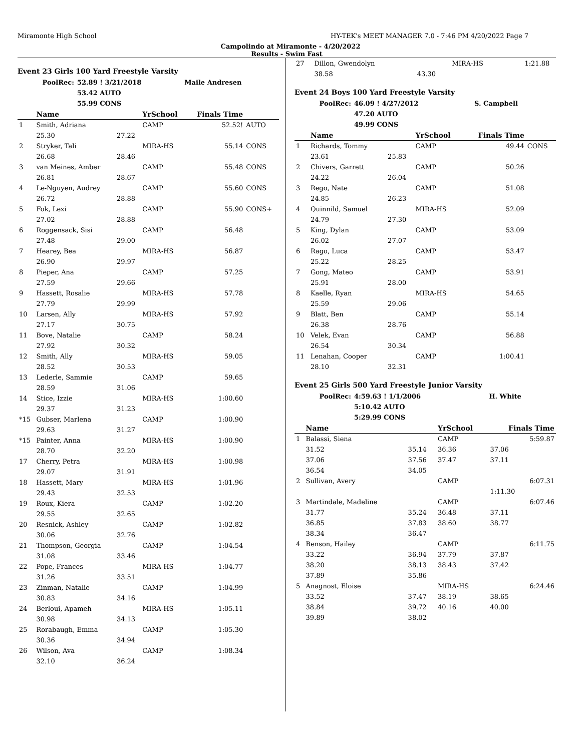Miramonte High School HY-TEK's MEET MANAGER 7.0 - 7:46 PM 4/20/2022 Page 7
Campolindo at Miramonte - 4/20/2022
Results - Swim Fast
Event 23 Girls 100 Yard Freestyle Varsity
| PoolRec: | 52.89 ! 3/21/2018 | Maile Andresen |
| | 53.42 AUTO | |
| | 55.99 CONS | |
| | Name | | YrSchool | Finals Time | |
| --- | --- | --- | --- | --- | --- |
| 1 | Smith, Adriana | | CAMP | 52.52! | AUTO |
| | 25.30 | 27.22 | | | |
| 2 | Stryker, Tali | | MIRA-HS | 55.14 | CONS |
| | 26.68 | 28.46 | | | |
| 3 | van Meines, Amber | | CAMP | 55.48 | CONS |
| | 26.81 | 28.67 | | | |
| 4 | Le-Nguyen, Audrey | | CAMP | 55.60 | CONS |
| | 26.72 | 28.88 | | | |
| 5 | Fok, Lexi | | CAMP | 55.90 | CONS+ |
| | 27.02 | 28.88 | | | |
| 6 | Roggensack, Sisi | | CAMP | 56.48 | |
| | 27.48 | 29.00 | | | |
| 7 | Hearey, Bea | | MIRA-HS | 56.87 | |
| | 26.90 | 29.97 | | | |
| 8 | Pieper, Ana | | CAMP | 57.25 | |
| | 27.59 | 29.66 | | | |
| 9 | Hassett, Rosalie | | MIRA-HS | 57.78 | |
| | 27.79 | 29.99 | | | |
| 10 | Larsen, Ally | | MIRA-HS | 57.92 | |
| | 27.17 | 30.75 | | | |
| 11 | Bove, Natalie | | CAMP | 58.24 | |
| | 27.92 | 30.32 | | | |
| 12 | Smith, Ally | | MIRA-HS | 59.05 | |
| | 28.52 | 30.53 | | | |
| 13 | Lederle, Sammie | | CAMP | 59.65 | |
| | 28.59 | 31.06 | | | |
| 14 | Stice, Izzie | | MIRA-HS | 1:00.60 | |
| | 29.37 | 31.23 | | | |
| *15 | Gubser, Marlena | | CAMP | 1:00.90 | |
| | 29.63 | 31.27 | | | |
| *15 | Painter, Anna | | MIRA-HS | 1:00.90 | |
| | 28.70 | 32.20 | | | |
| 17 | Cherry, Petra | | MIRA-HS | 1:00.98 | |
| | 29.07 | 31.91 | | | |
| 18 | Hassett, Mary | | MIRA-HS | 1:01.96 | |
| | 29.43 | 32.53 | | | |
| 19 | Roux, Kiera | | CAMP | 1:02.20 | |
| | 29.55 | 32.65 | | | |
| 20 | Resnick, Ashley | | CAMP | 1:02.82 | |
| | 30.06 | 32.76 | | | |
| 21 | Thompson, Georgia | | CAMP | 1:04.54 | |
| | 31.08 | 33.46 | | | |
| 22 | Pope, Frances | | MIRA-HS | 1:04.77 | |
| | 31.26 | 33.51 | | | |
| 23 | Zinman, Natalie | | CAMP | 1:04.99 | |
| | 30.83 | 34.16 | | | |
| 24 | Berloui, Apameh | | MIRA-HS | 1:05.11 | |
| | 30.98 | 34.13 | | | |
| 25 | Rorabaugh, Emma | | CAMP | 1:05.30 | |
| | 30.36 | 34.94 | | | |
| 26 | Wilson, Ava | | CAMP | 1:08.34 | |
| | 32.10 | 36.24 | | | |
| 27 | Dillon, Gwendolyn | | MIRA-HS | 1:21.88 | |
| | 38.58 | 43.30 | | | |
Event 24 Boys 100 Yard Freestyle Varsity
| PoolRec: | 46.09 ! 4/27/2012 | S. Campbell |
| | 47.20 AUTO | |
| | 49.99 CONS | |
| | Name | | YrSchool | Finals Time | |
| --- | --- | --- | --- | --- | --- |
| 1 | Richards, Tommy | | CAMP | 49.44 | CONS |
| | 23.61 | 25.83 | | | |
| 2 | Chivers, Garrett | | CAMP | 50.26 | |
| | 24.22 | 26.04 | | | |
| 3 | Rego, Nate | | CAMP | 51.08 | |
| | 24.85 | 26.23 | | | |
| 4 | Quinnild, Samuel | | MIRA-HS | 52.09 | |
| | 24.79 | 27.30 | | | |
| 5 | King, Dylan | | CAMP | 53.09 | |
| | 26.02 | 27.07 | | | |
| 6 | Rago, Luca | | CAMP | 53.47 | |
| | 25.22 | 28.25 | | | |
| 7 | Gong, Mateo | | CAMP | 53.91 | |
| | 25.91 | 28.00 | | | |
| 8 | Kaelle, Ryan | | MIRA-HS | 54.65 | |
| | 25.59 | 29.06 | | | |
| 9 | Blatt, Ben | | CAMP | 55.14 | |
| | 26.38 | 28.76 | | | |
| 10 | Velek, Evan | | CAMP | 56.88 | |
| | 26.54 | 30.34 | | | |
| 11 | Lenahan, Cooper | | CAMP | 1:00.41 | |
| | 28.10 | 32.31 | | | |
Event 25 Girls 500 Yard Freestyle Junior Varsity
| PoolRec: | 4:59.63 ! 1/1/2006 | H. White |
| | 5:10.42 AUTO | |
| | 5:29.99 CONS | |
| | Name | | YrSchool | Finals Time |
| --- | --- | --- | --- | --- |
| 1 | Balassi, Siena | | CAMP | 5:59.87 |
| | 31.52 | 35.14 | 36.36 | 37.06 |
| | 37.06 | 37.56 | 37.47 | 37.11 |
| | 36.54 | 34.05 | | |
| 2 | Sullivan, Avery | | CAMP | 6:07.31 |
| | | | | 1:11.30 |
| 3 | Martindale, Madeline | | CAMP | 6:07.46 |
| | 31.77 | 35.24 | 36.48 | 37.11 |
| | 36.85 | 37.83 | 38.60 | 38.77 |
| | 38.34 | 36.47 | | |
| 4 | Benson, Hailey | | CAMP | 6:11.75 |
| | 33.22 | 36.94 | 37.79 | 37.87 |
| | 38.20 | 38.13 | 38.43 | 37.42 |
| | 37.89 | 35.86 | | |
| 5 | Anagnost, Eloise | | MIRA-HS | 6:24.46 |
| | 33.52 | 37.47 | 38.19 | 38.65 |
| | 38.84 | 39.72 | 40.16 | 40.00 |
| | 39.89 | 38.02 | | |